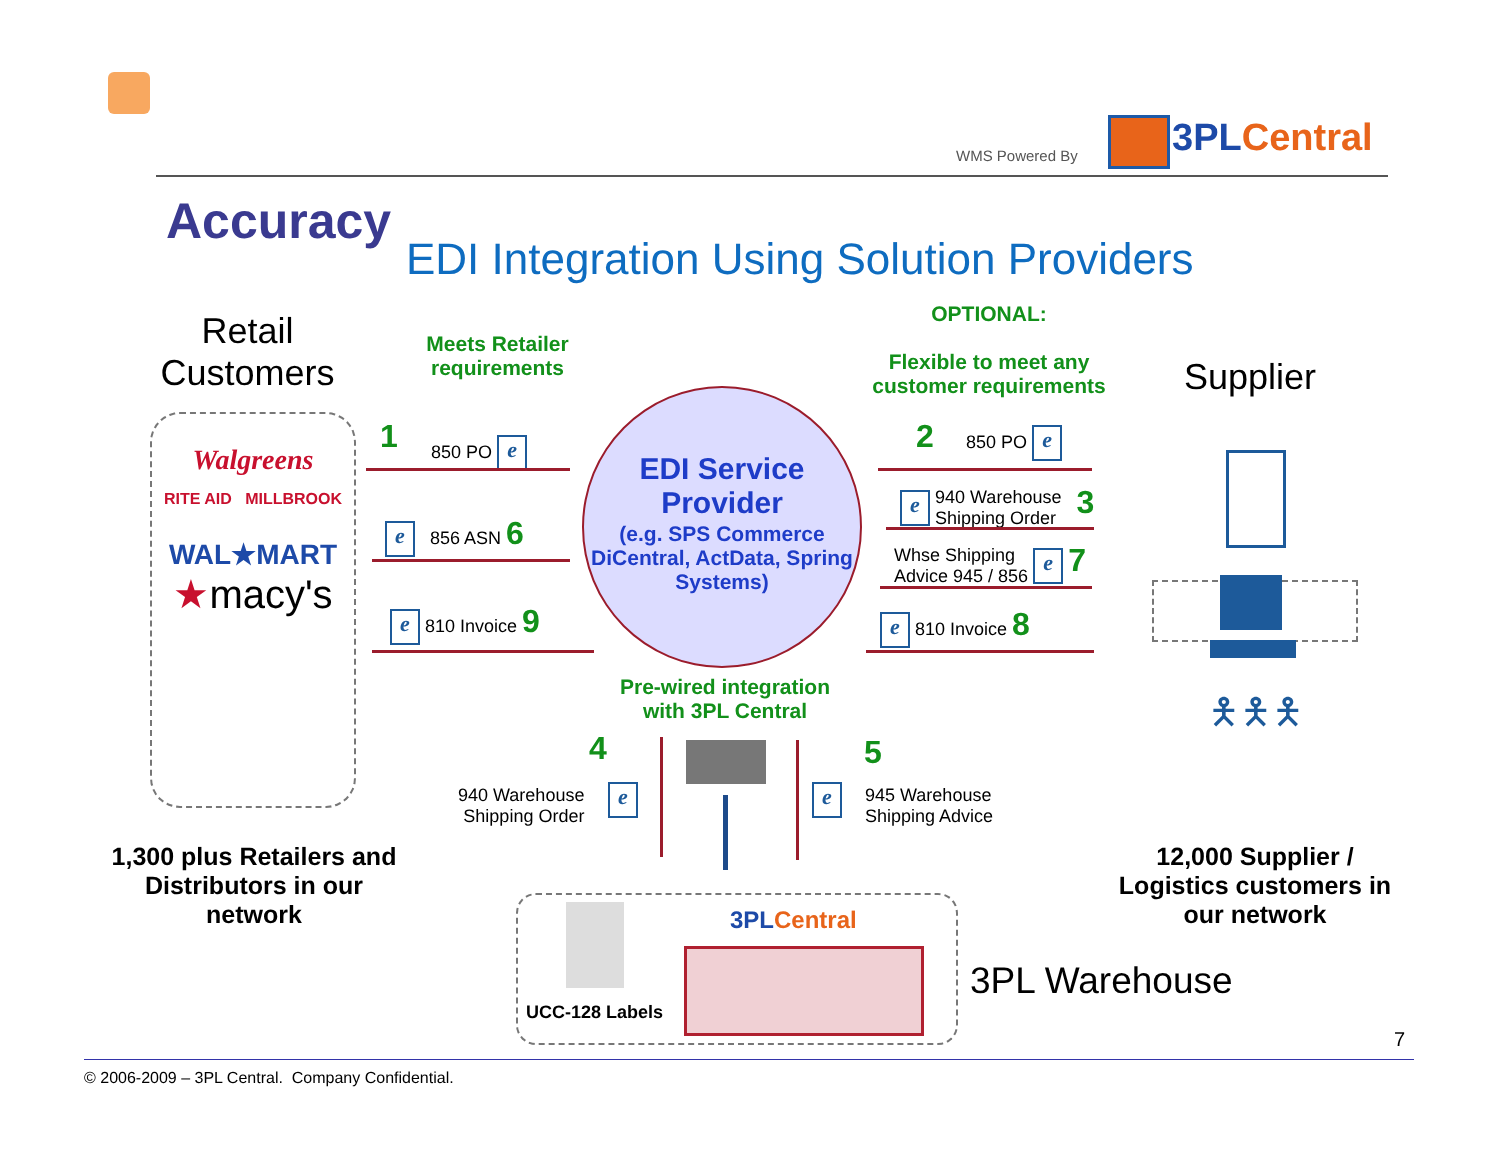WMS Powered By 3PL Central
Accuracy
EDI Integration Using Solution Providers
Retail Customers
Meets Retailer requirements
OPTIONAL:
Flexible to meet any customer requirements
Supplier
Walgreens
RITE AID MILLBROOK
WAL★MART
★macy's
EDI Service Provider
(e.g. SPS Commerce DiCentral, ActData, Spring Systems)
1 850 PO e
e 856 ASN 6
e 810 Invoice 9
2 850 PO e
e 940 Warehouse
Shipping Order 3
Whse Shipping
Advice 945 / 856 e 7
e 810 Invoice 8
Pre-wired integration with 3PL Central
4
940 Warehouse
Shipping Order
e
5
e
945 Warehouse
Shipping Advice
🯅🯅🯅
1,300 plus Retailers and Distributors in our network
12,000 Supplier / Logistics customers in our network
UCC-128 Labels
3PL Central
3PL Warehouse
7
© 2006-2009 – 3PL Central. Company Confidential.